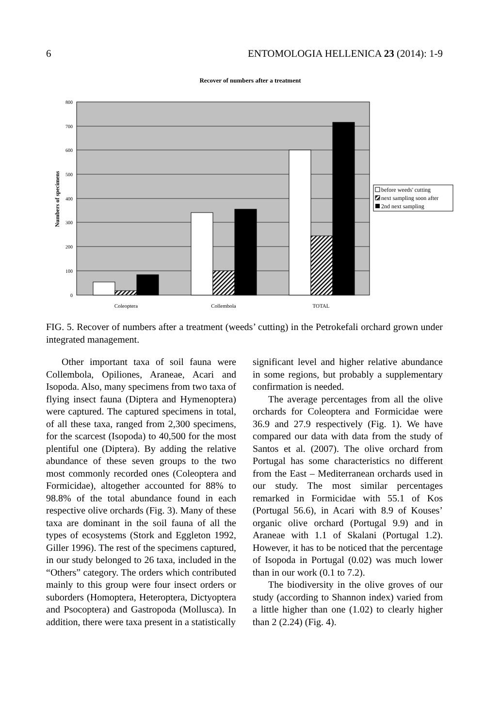6 ENTOMOLOGIA HELLENICA 23 (2014): 1-9
Recover of numbers after a treatment
0
100
200
300
400
500
600
700
800
Numbers of specimens
Coleoptera
Collembola
TOTAL
before weeds' cutting
next sampling soon after
2nd next sampling
FIG. 5. Recover of numbers after a treatment (weeds’ cutting) in the Petrokefali orchard grown under integrated management.
Other important taxa of soil fauna were Collembola, Opiliones, Araneae, Acari and Isopoda. Also, many specimens from two taxa of flying insect fauna (Diptera and Hymenoptera) were captured. The captured specimens in total, of all these taxa, ranged from 2,300 specimens, for the scarcest (Isopoda) to 40,500 for the most plentiful one (Diptera). By adding the relative abundance of these seven groups to the two most commonly recorded ones (Coleoptera and Formicidae), altogether accounted for 88% to 98.8% of the total abundance found in each respective olive orchards (Fig. 3). Many of these taxa are dominant in the soil fauna of all the types of ecosystems (Stork and Eggleton 1992, Giller 1996). The rest of the specimens captured, in our study belonged to 26 taxa, included in the “Others” category. The orders which contributed mainly to this group were four insect orders or suborders (Homoptera, Heteroptera, Dictyoptera and Psocoptera) and Gastropoda (Mollusca). In addition, there were taxa present in a statistically
significant level and higher relative abundance in some regions, but probably a supplementary confirmation is needed.
The average percentages from all the olive orchards for Coleoptera and Formicidae were 36.9 and 27.9 respectively (Fig. 1). We have compared our data with data from the study of Santos et al. (2007). The olive orchard from Portugal has some characteristics no different from the East – Mediterranean orchards used in our study. The most similar percentages remarked in Formicidae with 55.1 of Kos (Portugal 56.6), in Acari with 8.9 of Kouses’ organic olive orchard (Portugal 9.9) and in Araneae with 1.1 of Skalani (Portugal 1.2). However, it has to be noticed that the percentage of Isopoda in Portugal (0.02) was much lower than in our work (0.1 to 7.2).
The biodiversity in the olive groves of our study (according to Shannon index) varied from a little higher than one (1.02) to clearly higher than 2 (2.24) (Fig. 4).